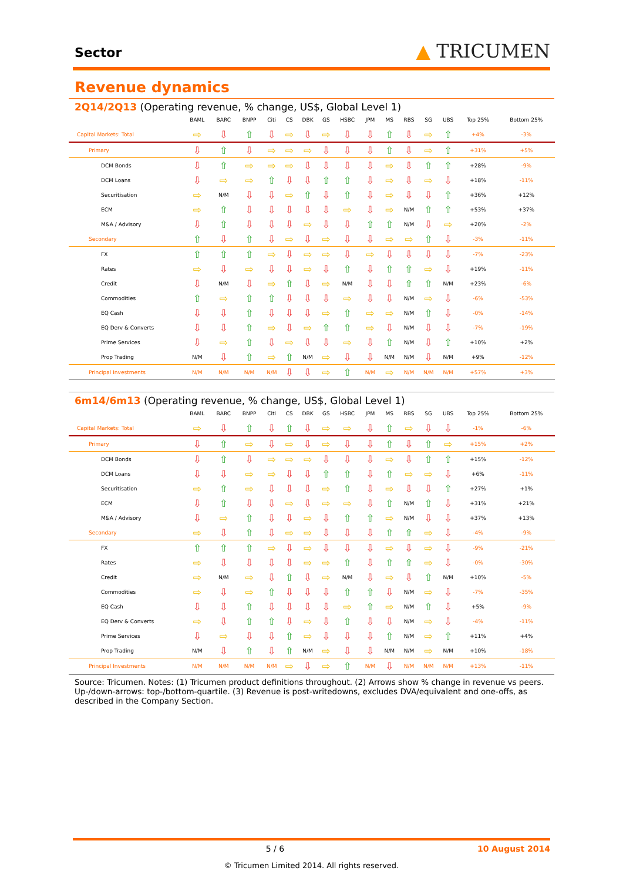Sector
▲ TRICUMEN
Revenue dynamics
2Q14/2Q13 (Operating revenue, % change, US$, Global Level 1)
| | BAML | BARC | BNPP | Citi | CS | DBK | GS | HSBC | JPM | MS | RBS | SG | UBS | Top 25% | Bottom 25% |
| --- | --- | --- | --- | --- | --- | --- | --- | --- | --- | --- | --- | --- | --- | --- | --- |
| Capital Markets: Total | ⇨ | ⇩ | ⇧ | ⇩ | ⇨ | ⇩ | ⇨ | ⇩ | ⇩ | ⇧ | ⇩ | ⇨ | ⇧ | +4% | -3% |
| Primary | ⇩ | ⇧ | ⇩ | ⇨ | ⇨ | ⇨ | ⇩ | ⇩ | ⇩ | ⇧ | ⇩ | ⇨ | ⇧ | +31% | +5% |
| DCM Bonds | ⇩ | ⇧ | ⇨ | ⇨ | ⇨ | ⇩ | ⇩ | ⇩ | ⇩ | ⇨ | ⇩ | ⇧ | ⇧ | +28% | -9% |
| DCM Loans | ⇩ | ⇨ | ⇨ | ⇧ | ⇩ | ⇩ | ⇧ | ⇧ | ⇩ | ⇨ | ⇩ | ⇨ | ⇩ | +18% | -11% |
| Securitisation | ⇨ | N/M | ⇩ | ⇩ | ⇨ | ⇧ | ⇩ | ⇧ | ⇩ | ⇨ | ⇩ | ⇩ | ⇧ | +36% | +12% |
| ECM | ⇨ | ⇧ | ⇩ | ⇩ | ⇩ | ⇩ | ⇩ | ⇨ | ⇩ | ⇨ | N/M | ⇧ | ⇧ | +53% | +37% |
| M&A / Advisory | ⇩ | ⇧ | ⇩ | ⇩ | ⇩ | ⇨ | ⇩ | ⇩ | ⇧ | ⇧ | N/M | ⇩ | ⇨ | +20% | -2% |
| Secondary | ⇧ | ⇩ | ⇧ | ⇩ | ⇨ | ⇩ | ⇨ | ⇩ | ⇩ | ⇨ | ⇨ | ⇧ | ⇩ | -3% | -11% |
| FX | ⇧ | ⇧ | ⇧ | ⇨ | ⇩ | ⇨ | ⇨ | ⇩ | ⇨ | ⇩ | ⇩ | ⇩ | ⇩ | -7% | -23% |
| Rates | ⇨ | ⇩ | ⇨ | ⇩ | ⇩ | ⇨ | ⇩ | ⇧ | ⇩ | ⇧ | ⇧ | ⇨ | ⇩ | +19% | -11% |
| Credit | ⇩ | N/M | ⇩ | ⇨ | ⇧ | ⇩ | ⇨ | N/M | ⇩ | ⇩ | ⇧ | ⇧ | N/M | +23% | -6% |
| Commodities | ⇧ | ⇨ | ⇧ | ⇧ | ⇩ | ⇩ | ⇩ | ⇨ | ⇩ | ⇩ | N/M | ⇨ | ⇩ | -6% | -53% |
| EQ Cash | ⇩ | ⇩ | ⇧ | ⇩ | ⇩ | ⇩ | ⇨ | ⇧ | ⇨ | ⇨ | N/M | ⇧ | ⇩ | -0% | -14% |
| EQ Derv & Converts | ⇩ | ⇩ | ⇧ | ⇨ | ⇩ | ⇨ | ⇧ | ⇧ | ⇨ | ⇩ | N/M | ⇩ | ⇩ | -7% | -19% |
| Prime Services | ⇩ | ⇨ | ⇧ | ⇩ | ⇨ | ⇩ | ⇩ | ⇨ | ⇩ | ⇧ | N/M | ⇩ | ⇧ | +10% | +2% |
| Prop Trading | N/M | ⇩ | ⇧ | ⇨ | ⇧ | N/M | ⇨ | ⇩ | ⇩ | N/M | N/M | ⇩ | N/M | +9% | -12% |
| Principal Investments | N/M | N/M | N/M | N/M | ⇩ | ⇩ | ⇨ | ⇧ | N/M | ⇨ | N/M | N/M | N/M | +57% | +3% |
6m14/6m13 (Operating revenue, % change, US$, Global Level 1)
| | BAML | BARC | BNPP | Citi | CS | DBK | GS | HSBC | JPM | MS | RBS | SG | UBS | Top 25% | Bottom 25% |
| --- | --- | --- | --- | --- | --- | --- | --- | --- | --- | --- | --- | --- | --- | --- | --- |
| Capital Markets: Total | ⇨ | ⇩ | ⇧ | ⇩ | ⇧ | ⇩ | ⇨ | ⇨ | ⇩ | ⇧ | ⇨ | ⇩ | ⇩ | -1% | -6% |
| Primary | ⇩ | ⇧ | ⇨ | ⇩ | ⇨ | ⇩ | ⇨ | ⇩ | ⇩ | ⇧ | ⇩ | ⇧ | ⇨ | +15% | +2% |
| DCM Bonds | ⇩ | ⇧ | ⇩ | ⇨ | ⇨ | ⇨ | ⇩ | ⇩ | ⇩ | ⇨ | ⇩ | ⇧ | ⇧ | +15% | -12% |
| DCM Loans | ⇩ | ⇩ | ⇨ | ⇨ | ⇩ | ⇩ | ⇧ | ⇧ | ⇩ | ⇧ | ⇨ | ⇨ | ⇩ | +6% | -11% |
| Securitisation | ⇨ | ⇧ | ⇨ | ⇩ | ⇩ | ⇩ | ⇨ | ⇧ | ⇩ | ⇨ | ⇩ | ⇩ | ⇧ | +27% | +1% |
| ECM | ⇩ | ⇧ | ⇩ | ⇩ | ⇨ | ⇩ | ⇨ | ⇨ | ⇩ | ⇧ | N/M | ⇧ | ⇩ | +31% | +21% |
| M&A / Advisory | ⇩ | ⇨ | ⇧ | ⇩ | ⇩ | ⇨ | ⇩ | ⇧ | ⇧ | ⇨ | N/M | ⇩ | ⇩ | +37% | +13% |
| Secondary | ⇨ | ⇩ | ⇧ | ⇩ | ⇨ | ⇨ | ⇩ | ⇩ | ⇩ | ⇧ | ⇧ | ⇨ | ⇩ | -4% | -9% |
| FX | ⇧ | ⇧ | ⇧ | ⇨ | ⇩ | ⇨ | ⇩ | ⇩ | ⇩ | ⇨ | ⇩ | ⇨ | ⇩ | -9% | -21% |
| Rates | ⇨ | ⇩ | ⇩ | ⇩ | ⇩ | ⇨ | ⇨ | ⇧ | ⇩ | ⇧ | ⇧ | ⇨ | ⇩ | -0% | -30% |
| Credit | ⇨ | N/M | ⇨ | ⇩ | ⇧ | ⇩ | ⇨ | N/M | ⇩ | ⇨ | ⇩ | ⇧ | N/M | +10% | -5% |
| Commodities | ⇨ | ⇩ | ⇨ | ⇧ | ⇩ | ⇩ | ⇩ | ⇧ | ⇧ | ⇩ | N/M | ⇨ | ⇩ | -7% | -35% |
| EQ Cash | ⇩ | ⇩ | ⇧ | ⇩ | ⇩ | ⇩ | ⇩ | ⇨ | ⇧ | ⇨ | N/M | ⇧ | ⇩ | +5% | -9% |
| EQ Derv & Converts | ⇨ | ⇩ | ⇧ | ⇧ | ⇩ | ⇨ | ⇩ | ⇧ | ⇩ | ⇩ | N/M | ⇨ | ⇩ | -4% | -11% |
| Prime Services | ⇩ | ⇨ | ⇩ | ⇩ | ⇧ | ⇨ | ⇩ | ⇩ | ⇩ | ⇧ | N/M | ⇨ | ⇧ | +11% | +4% |
| Prop Trading | N/M | ⇩ | ⇧ | ⇩ | ⇧ | N/M | ⇨ | ⇩ | ⇩ | N/M | N/M | ⇨ | N/M | +10% | -18% |
| Principal Investments | N/M | N/M | N/M | N/M | ⇨ | ⇩ | ⇨ | ⇧ | N/M | ⇩ | N/M | N/M | N/M | +13% | -11% |
Source: Tricumen. Notes: (1) Tricumen product definitions throughout. (2) Arrows show % change in revenue vs peers. Up-/down-arrows: top-/bottom-quartile. (3) Revenue is post-writedowns, excludes DVA/equivalent and one-offs, as described in the Company Section.
5 / 6 10 August 2014
© Tricumen Limited 2014. All rights reserved.